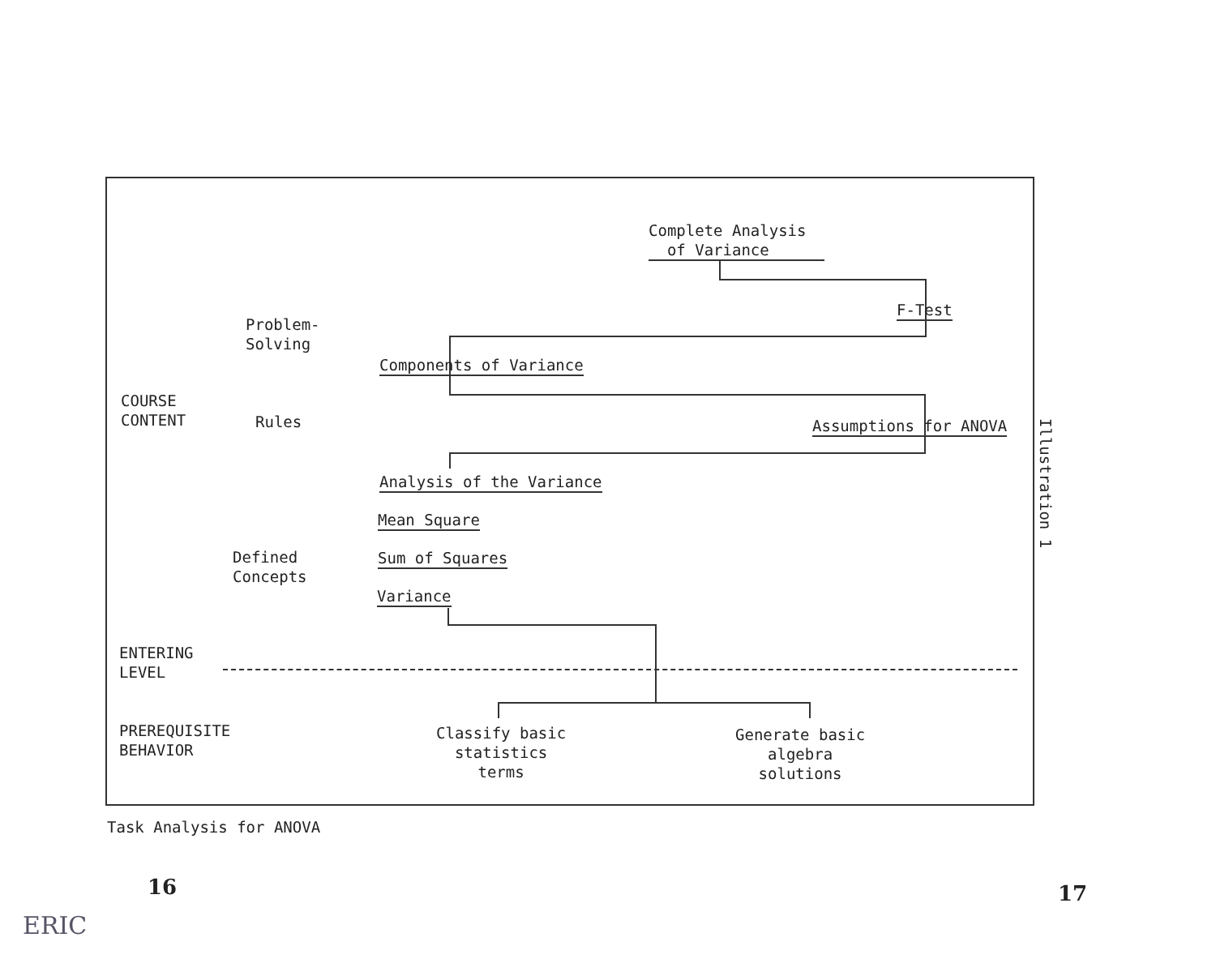Complete Analysis of Variance
F-Test
Problem- Solving
Components of Variance
COURSE CONTENT
Rules
Assumptions for ANOVA
Analysis of the Variance
Mean Square
Defined Concepts
Sum of Squares
Variance
ENTERING LEVEL
PREREQUISITE BEHAVIOR
Classify basic statistics terms
Generate basic algebra solutions
Illustration 1
Task Analysis for ANOVA
16
17
ERIC